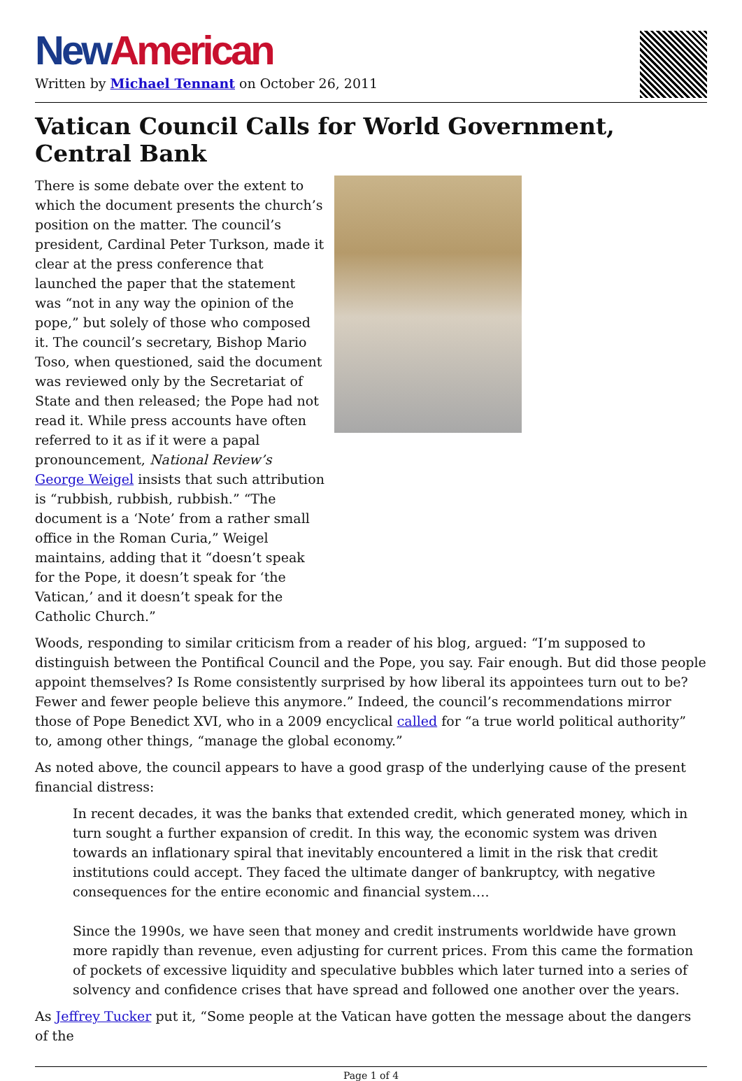New American
Written by Michael Tennant on October 26, 2011
Vatican Council Calls for World Government, Central Bank
There is some debate over the extent to which the document presents the church’s position on the matter. The council’s president, Cardinal Peter Turkson, made it clear at the press conference that launched the paper that the statement was “not in any way the opinion of the pope,” but solely of those who composed it. The council’s secretary, Bishop Mario Toso, when questioned, said the document was reviewed only by the Secretariat of State and then released; the Pope had not read it. While press accounts have often referred to it as if it were a papal pronouncement, National Review’s George Weigel insists that such attribution is “rubbish, rubbish, rubbish.” “The document is a ‘Note’ from a rather small office in the Roman Curia,” Weigel maintains, adding that it “doesn’t speak for the Pope, it doesn’t speak for ‘the Vatican,’ and it doesn’t speak for the Catholic Church.”
Woods, responding to similar criticism from a reader of his blog, argued: “I’m supposed to distinguish between the Pontifical Council and the Pope, you say. Fair enough. But did those people appoint themselves? Is Rome consistently surprised by how liberal its appointees turn out to be? Fewer and fewer people believe this anymore.” Indeed, the council’s recommendations mirror those of Pope Benedict XVI, who in a 2009 encyclical called for “a true world political authority” to, among other things, “manage the global economy.”
As noted above, the council appears to have a good grasp of the underlying cause of the present financial distress:
In recent decades, it was the banks that extended credit, which generated money, which in turn sought a further expansion of credit. In this way, the economic system was driven towards an inflationary spiral that inevitably encountered a limit in the risk that credit institutions could accept. They faced the ultimate danger of bankruptcy, with negative consequences for the entire economic and financial system….
Since the 1990s, we have seen that money and credit instruments worldwide have grown more rapidly than revenue, even adjusting for current prices. From this came the formation of pockets of excessive liquidity and speculative bubbles which later turned into a series of solvency and confidence crises that have spread and followed one another over the years.
As Jeffrey Tucker put it, “Some people at the Vatican have gotten the message about the dangers of the
Page 1 of 4